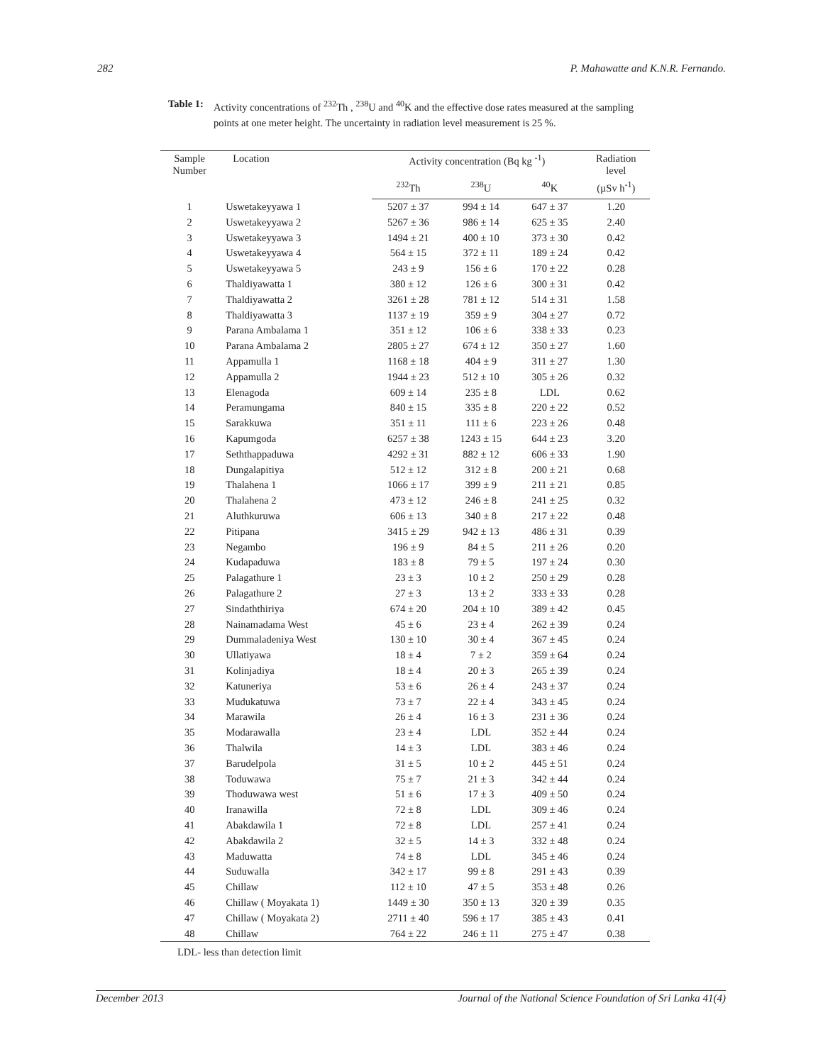282 P. Mahawatte and K.N.R. Fernando.
Table 1: Activity concentrations of <sup>232</sup>Th , <sup>238</sup>U and <sup>40</sup>K and the effective dose rates measured at the sampling points at one meter height. The uncertainty in radiation level measurement is 25 %.
| Sample Number | Location | Activity concentration (Bq kg <sup>-1</sup>) | | | Radiation level |
| --- | --- | --- | --- | --- | --- |
| | | <sup>232</sup>Th | <sup>238</sup>U | <sup>40</sup>K | (µSv h<sup>-1</sup>) |
| 1 | Uswetakeyyawa 1 | 5207 ± 37 | 994 ± 14 | 647 ± 37 | 1.20 |
| 2 | Uswetakeyyawa 2 | 5267 ± 36 | 986 ± 14 | 625 ± 35 | 2.40 |
| 3 | Uswetakeyyawa 3 | 1494 ± 21 | 400 ± 10 | 373 ± 30 | 0.42 |
| 4 | Uswetakeyyawa 4 | 564 ± 15 | 372 ± 11 | 189 ± 24 | 0.42 |
| 5 | Uswetakeyyawa 5 | 243 ± 9 | 156 ± 6 | 170 ± 22 | 0.28 |
| 6 | Thaldiyawatta 1 | 380 ± 12 | 126 ± 6 | 300 ± 31 | 0.42 |
| 7 | Thaldiyawatta 2 | 3261 ± 28 | 781 ± 12 | 514 ± 31 | 1.58 |
| 8 | Thaldiyawatta 3 | 1137 ± 19 | 359 ± 9 | 304 ± 27 | 0.72 |
| 9 | Parana Ambalama 1 | 351 ± 12 | 106 ± 6 | 338 ± 33 | 0.23 |
| 10 | Parana Ambalama 2 | 2805 ± 27 | 674 ± 12 | 350 ± 27 | 1.60 |
| 11 | Appamulla 1 | 1168 ± 18 | 404 ± 9 | 311 ± 27 | 1.30 |
| 12 | Appamulla 2 | 1944 ± 23 | 512 ± 10 | 305 ± 26 | 0.32 |
| 13 | Elenagoda | 609 ± 14 | 235 ± 8 | LDL | 0.62 |
| 14 | Peramungama | 840 ± 15 | 335 ± 8 | 220 ± 22 | 0.52 |
| 15 | Sarakkuwa | 351 ± 11 | 111 ± 6 | 223 ± 26 | 0.48 |
| 16 | Kapumgoda | 6257 ± 38 | 1243 ± 15 | 644 ± 23 | 3.20 |
| 17 | Seththappaduwa | 4292 ± 31 | 882 ± 12 | 606 ± 33 | 1.90 |
| 18 | Dungalapitiya | 512 ± 12 | 312 ± 8 | 200 ± 21 | 0.68 |
| 19 | Thalahena 1 | 1066 ± 17 | 399 ± 9 | 211 ± 21 | 0.85 |
| 20 | Thalahena 2 | 473 ± 12 | 246 ± 8 | 241 ± 25 | 0.32 |
| 21 | Aluthkuruwa | 606 ± 13 | 340 ± 8 | 217 ± 22 | 0.48 |
| 22 | Pitipana | 3415 ± 29 | 942 ± 13 | 486 ± 31 | 0.39 |
| 23 | Negambo | 196 ± 9 | 84 ± 5 | 211 ± 26 | 0.20 |
| 24 | Kudapaduwa | 183 ± 8 | 79 ± 5 | 197 ± 24 | 0.30 |
| 25 | Palagathure 1 | 23 ± 3 | 10 ± 2 | 250 ± 29 | 0.28 |
| 26 | Palagathure 2 | 27 ± 3 | 13 ± 2 | 333 ± 33 | 0.28 |
| 27 | Sindaththiriya | 674 ± 20 | 204 ± 10 | 389 ± 42 | 0.45 |
| 28 | Nainamadama West | 45 ± 6 | 23 ± 4 | 262 ± 39 | 0.24 |
| 29 | Dummaladeniya West | 130 ± 10 | 30 ± 4 | 367 ± 45 | 0.24 |
| 30 | Ullatiyawa | 18 ± 4 | 7 ± 2 | 359 ± 64 | 0.24 |
| 31 | Kolinjadiya | 18 ± 4 | 20 ± 3 | 265 ± 39 | 0.24 |
| 32 | Katuneriya | 53 ± 6 | 26 ± 4 | 243 ± 37 | 0.24 |
| 33 | Mudukatuwa | 73 ± 7 | 22 ± 4 | 343 ± 45 | 0.24 |
| 34 | Marawila | 26 ± 4 | 16 ± 3 | 231 ± 36 | 0.24 |
| 35 | Modarawalla | 23 ± 4 | LDL | 352 ± 44 | 0.24 |
| 36 | Thalwila | 14 ± 3 | LDL | 383 ± 46 | 0.24 |
| 37 | Barudelpola | 31 ± 5 | 10 ± 2 | 445 ± 51 | 0.24 |
| 38 | Toduwawa | 75 ± 7 | 21 ± 3 | 342 ± 44 | 0.24 |
| 39 | Thoduwawa west | 51 ± 6 | 17 ± 3 | 409 ± 50 | 0.24 |
| 40 | Iranawilla | 72 ± 8 | LDL | 309 ± 46 | 0.24 |
| 41 | Abakdawila 1 | 72 ± 8 | LDL | 257 ± 41 | 0.24 |
| 42 | Abakdawila 2 | 32 ± 5 | 14 ± 3 | 332 ± 48 | 0.24 |
| 43 | Maduwatta | 74 ± 8 | LDL | 345 ± 46 | 0.24 |
| 44 | Suduwalla | 342 ± 17 | 99 ± 8 | 291 ± 43 | 0.39 |
| 45 | Chillaw | 112 ± 10 | 47 ± 5 | 353 ± 48 | 0.26 |
| 46 | Chillaw ( Moyakata 1) | 1449 ± 30 | 350 ± 13 | 320 ± 39 | 0.35 |
| 47 | Chillaw ( Moyakata 2) | 2711 ± 40 | 596 ± 17 | 385 ± 43 | 0.41 |
| 48 | Chillaw | 764 ± 22 | 246 ± 11 | 275 ± 47 | 0.38 |
LDL- less than detection limit
December 2013 Journal of the National Science Foundation of Sri Lanka 41(4)